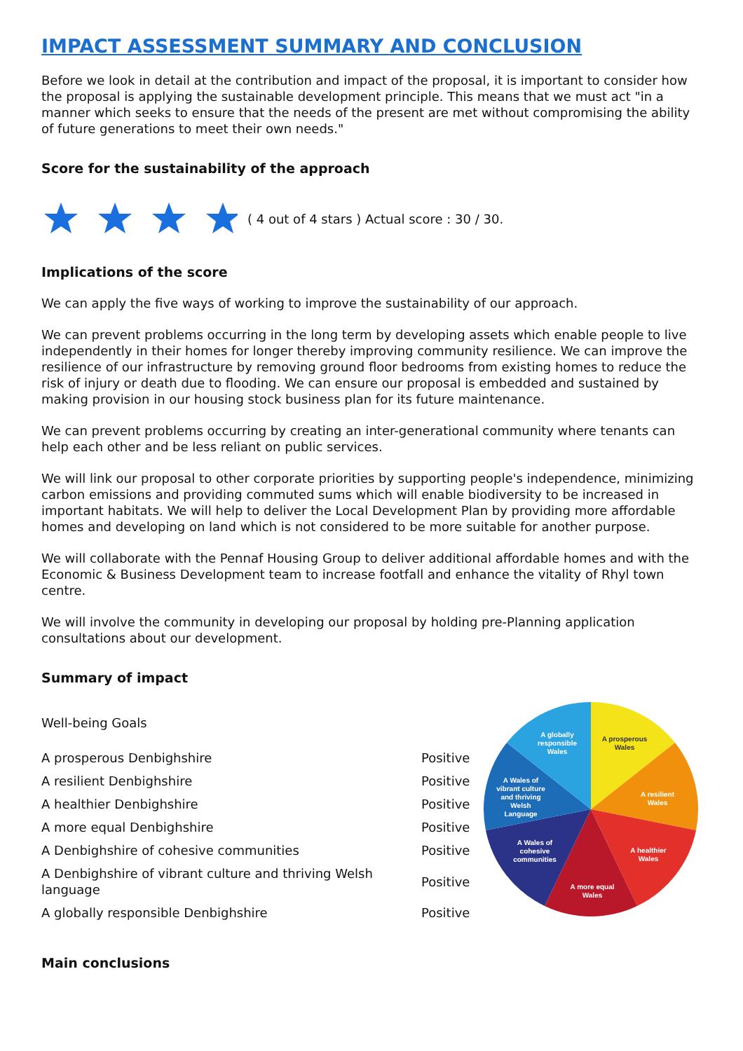IMPACT ASSESSMENT SUMMARY AND CONCLUSION
Before we look in detail at the contribution and impact of the proposal, it is important to consider how the proposal is applying the sustainable development principle. This means that we must act "in a manner which seeks to ensure that the needs of the present are met without compromising the ability of future generations to meet their own needs."
Score for the sustainability of the approach
( 4 out of 4 stars ) Actual score : 30 / 30.
Implications of the score
We can apply the five ways of working to improve the sustainability of our approach.
We can prevent problems occurring in the long term by developing assets which enable people to live independently in their homes for longer thereby improving community resilience. We can improve the resilience of our infrastructure by removing ground floor bedrooms from existing homes to reduce the risk of injury or death due to flooding. We can ensure our proposal is embedded and sustained by making provision in our housing stock business plan for its future maintenance.
We can prevent problems occurring by creating an inter-generational community where tenants can help each other and be less reliant on public services.
We will link our proposal to other corporate priorities by supporting people's independence, minimizing carbon emissions and providing commuted sums which will enable biodiversity to be increased in important habitats. We will help to deliver the Local Development Plan by providing more affordable homes and developing on land which is not considered to be more suitable for another purpose.
We will collaborate with the Pennaf Housing Group to deliver additional affordable homes and with the Economic & Business Development team to increase footfall and enhance the vitality of Rhyl town centre.
We will involve the community in developing our proposal by holding pre-Planning application consultations about our development.
Summary of impact
Well-being Goals
| A prosperous Denbighshire | Positive |
| A resilient Denbighshire | Positive |
| A healthier Denbighshire | Positive |
| A more equal Denbighshire | Positive |
| A Denbighshire of cohesive communities | Positive |
| A Denbighshire of vibrant culture and thriving Welsh language | Positive |
| A globally responsible Denbighshire | Positive |
A globally
responsible
Wales
A prosperous
Wales
A resilient
Wales
A healthier
Wales
A more equal
Wales
A Wales of
cohesive
communities
A Wales of
vibrant culture
and thriving
Welsh
Language
Main conclusions